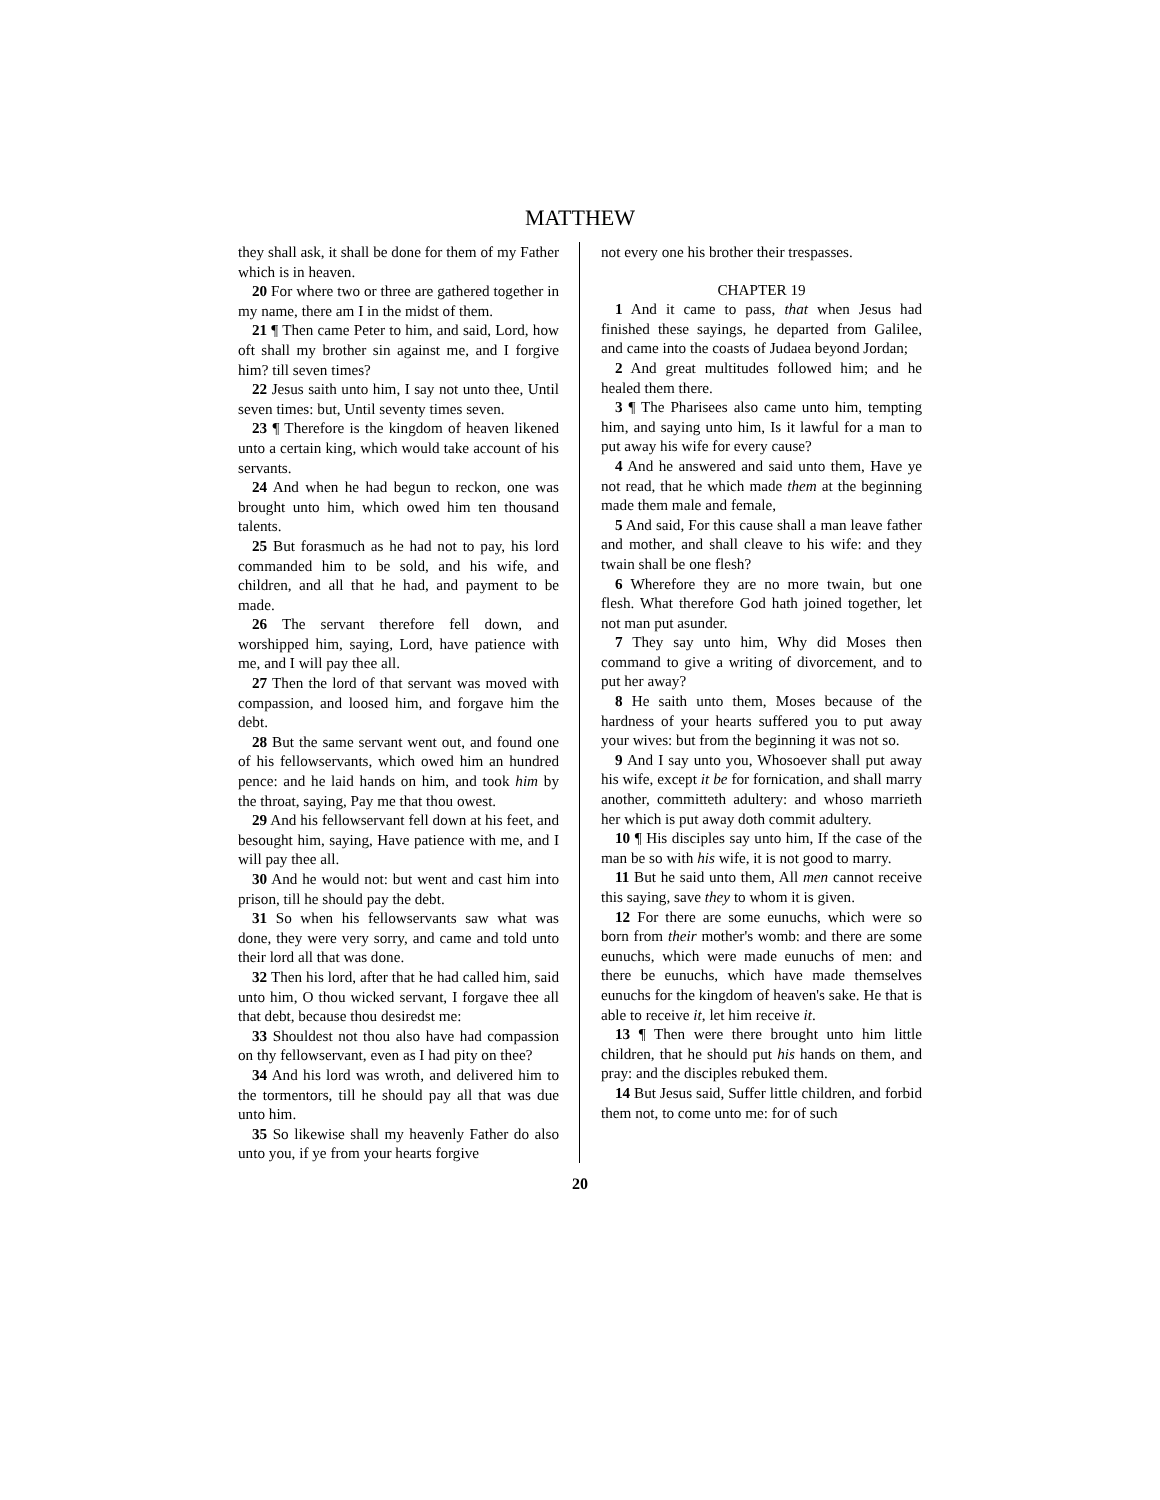MATTHEW
they shall ask, it shall be done for them of my Father which is in heaven.
20 For where two or three are gathered together in my name, there am I in the midst of them.
21 ¶ Then came Peter to him, and said, Lord, how oft shall my brother sin against me, and I forgive him? till seven times?
22 Jesus saith unto him, I say not unto thee, Until seven times: but, Until seventy times seven.
23 ¶ Therefore is the kingdom of heaven likened unto a certain king, which would take account of his servants.
24 And when he had begun to reckon, one was brought unto him, which owed him ten thousand talents.
25 But forasmuch as he had not to pay, his lord commanded him to be sold, and his wife, and children, and all that he had, and payment to be made.
26 The servant therefore fell down, and worshipped him, saying, Lord, have patience with me, and I will pay thee all.
27 Then the lord of that servant was moved with compassion, and loosed him, and forgave him the debt.
28 But the same servant went out, and found one of his fellowservants, which owed him an hundred pence: and he laid hands on him, and took him by the throat, saying, Pay me that thou owest.
29 And his fellowservant fell down at his feet, and besought him, saying, Have patience with me, and I will pay thee all.
30 And he would not: but went and cast him into prison, till he should pay the debt.
31 So when his fellowservants saw what was done, they were very sorry, and came and told unto their lord all that was done.
32 Then his lord, after that he had called him, said unto him, O thou wicked servant, I forgave thee all that debt, because thou desiredst me:
33 Shouldest not thou also have had compassion on thy fellowservant, even as I had pity on thee?
34 And his lord was wroth, and delivered him to the tormentors, till he should pay all that was due unto him.
35 So likewise shall my heavenly Father do also unto you, if ye from your hearts forgive
not every one his brother their trespasses.
CHAPTER 19
1 And it came to pass, that when Jesus had finished these sayings, he departed from Galilee, and came into the coasts of Judaea beyond Jordan;
2 And great multitudes followed him; and he healed them there.
3 ¶ The Pharisees also came unto him, tempting him, and saying unto him, Is it lawful for a man to put away his wife for every cause?
4 And he answered and said unto them, Have ye not read, that he which made them at the beginning made them male and female,
5 And said, For this cause shall a man leave father and mother, and shall cleave to his wife: and they twain shall be one flesh?
6 Wherefore they are no more twain, but one flesh. What therefore God hath joined together, let not man put asunder.
7 They say unto him, Why did Moses then command to give a writing of divorcement, and to put her away?
8 He saith unto them, Moses because of the hardness of your hearts suffered you to put away your wives: but from the beginning it was not so.
9 And I say unto you, Whosoever shall put away his wife, except it be for fornication, and shall marry another, committeth adultery: and whoso marrieth her which is put away doth commit adultery.
10 ¶ His disciples say unto him, If the case of the man be so with his wife, it is not good to marry.
11 But he said unto them, All men cannot receive this saying, save they to whom it is given.
12 For there are some eunuchs, which were so born from their mother's womb: and there are some eunuchs, which were made eunuchs of men: and there be eunuchs, which have made themselves eunuchs for the kingdom of heaven's sake. He that is able to receive it, let him receive it.
13 ¶ Then were there brought unto him little children, that he should put his hands on them, and pray: and the disciples rebuked them.
14 But Jesus said, Suffer little children, and forbid them not, to come unto me: for of such
20